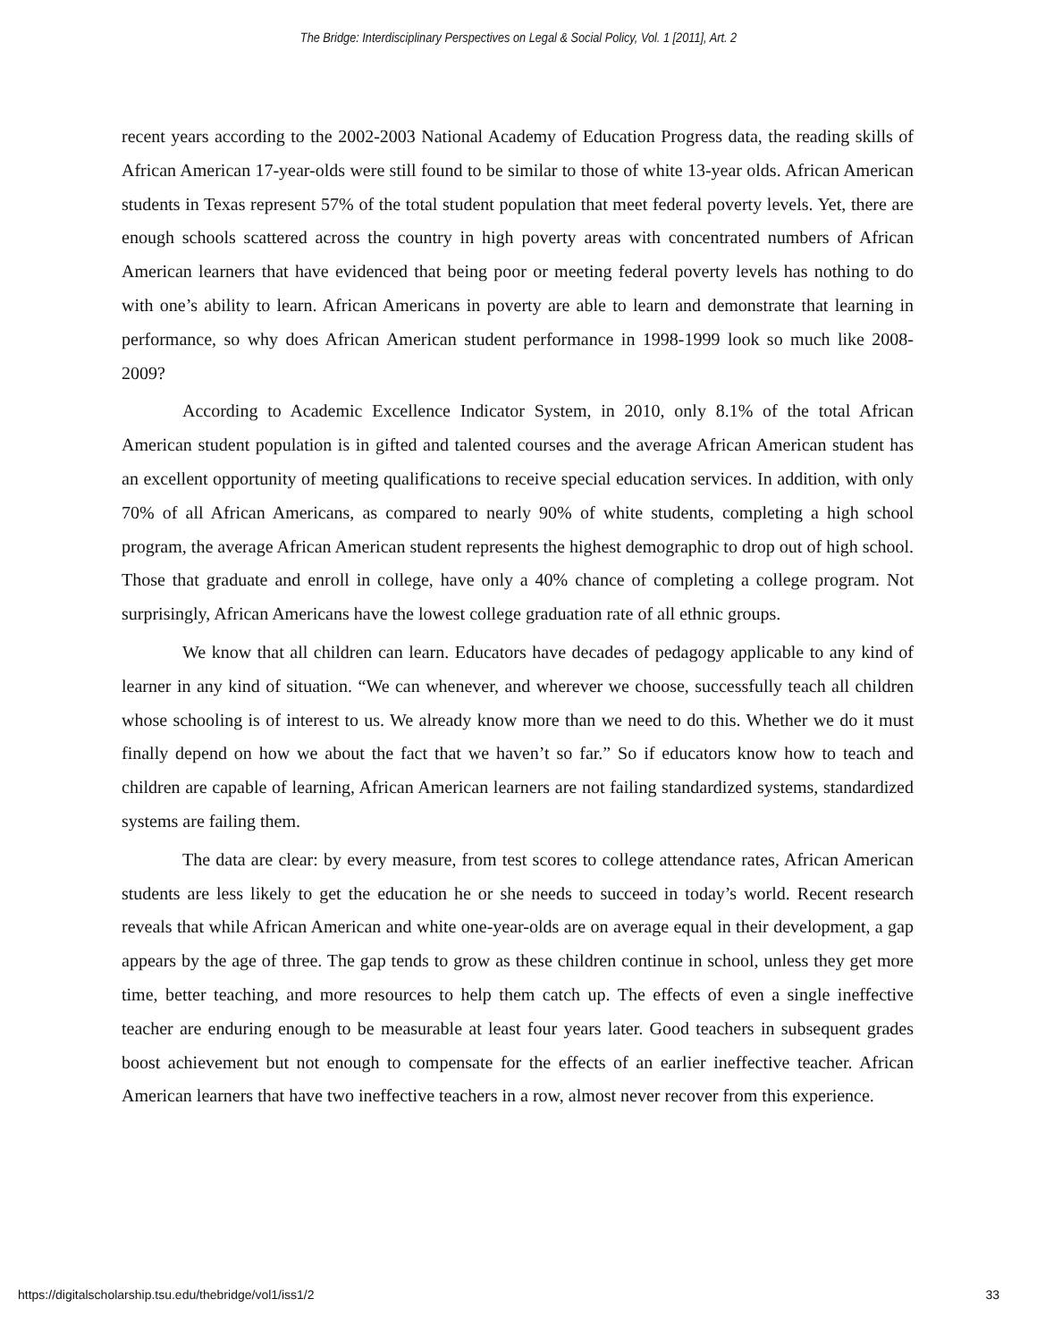The Bridge: Interdisciplinary Perspectives on Legal & Social Policy, Vol. 1 [2011], Art. 2
recent years according to the 2002-2003 National Academy of Education Progress data, the reading skills of African American 17-year-olds were still found to be similar to those of white 13-year olds. African American students in Texas represent 57% of the total student population that meet federal poverty levels. Yet, there are enough schools scattered across the country in high poverty areas with concentrated numbers of African American learners that have evidenced that being poor or meeting federal poverty levels has nothing to do with one’s ability to learn. African Americans in poverty are able to learn and demonstrate that learning in performance, so why does African American student performance in 1998-1999 look so much like 2008-2009?
According to Academic Excellence Indicator System, in 2010, only 8.1% of the total African American student population is in gifted and talented courses and the average African American student has an excellent opportunity of meeting qualifications to receive special education services. In addition, with only 70% of all African Americans, as compared to nearly 90% of white students, completing a high school program, the average African American student represents the highest demographic to drop out of high school. Those that graduate and enroll in college, have only a 40% chance of completing a college program. Not surprisingly, African Americans have the lowest college graduation rate of all ethnic groups.
We know that all children can learn. Educators have decades of pedagogy applicable to any kind of learner in any kind of situation. “We can whenever, and wherever we choose, successfully teach all children whose schooling is of interest to us. We already know more than we need to do this. Whether we do it must finally depend on how we about the fact that we haven’t so far.” So if educators know how to teach and children are capable of learning, African American learners are not failing standardized systems, standardized systems are failing them.
The data are clear: by every measure, from test scores to college attendance rates, African American students are less likely to get the education he or she needs to succeed in today’s world. Recent research reveals that while African American and white one-year-olds are on average equal in their development, a gap appears by the age of three. The gap tends to grow as these children continue in school, unless they get more time, better teaching, and more resources to help them catch up. The effects of even a single ineffective teacher are enduring enough to be measurable at least four years later. Good teachers in subsequent grades boost achievement but not enough to compensate for the effects of an earlier ineffective teacher. African American learners that have two ineffective teachers in a row, almost never recover from this experience.
https://digitalscholarship.tsu.edu/thebridge/vol1/iss1/2 33